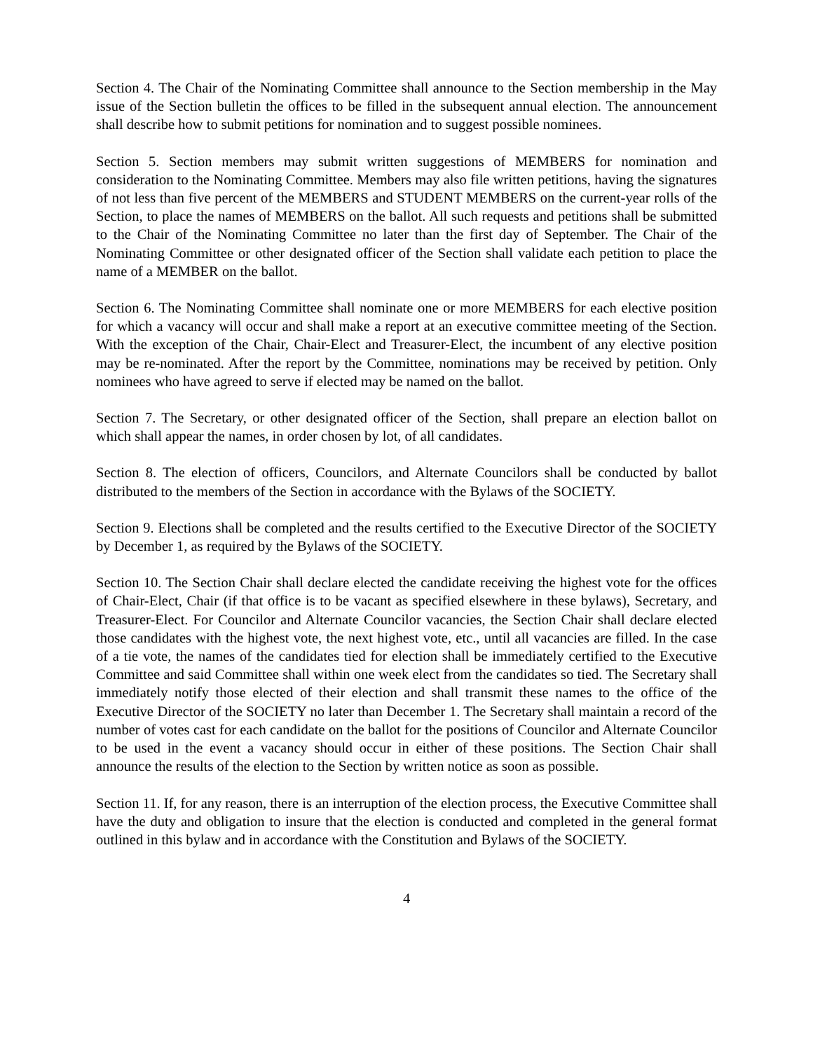Section 4. The Chair of the Nominating Committee shall announce to the Section membership in the May issue of the Section bulletin the offices to be filled in the subsequent annual election. The announcement shall describe how to submit petitions for nomination and to suggest possible nominees.
Section 5. Section members may submit written suggestions of MEMBERS for nomination and consideration to the Nominating Committee. Members may also file written petitions, having the signatures of not less than five percent of the MEMBERS and STUDENT MEMBERS on the current-year rolls of the Section, to place the names of MEMBERS on the ballot. All such requests and petitions shall be submitted to the Chair of the Nominating Committee no later than the first day of September. The Chair of the Nominating Committee or other designated officer of the Section shall validate each petition to place the name of a MEMBER on the ballot.
Section 6. The Nominating Committee shall nominate one or more MEMBERS for each elective position for which a vacancy will occur and shall make a report at an executive committee meeting of the Section. With the exception of the Chair, Chair-Elect and Treasurer-Elect, the incumbent of any elective position may be re-nominated. After the report by the Committee, nominations may be received by petition. Only nominees who have agreed to serve if elected may be named on the ballot.
Section 7. The Secretary, or other designated officer of the Section, shall prepare an election ballot on which shall appear the names, in order chosen by lot, of all candidates.
Section 8. The election of officers, Councilors, and Alternate Councilors shall be conducted by ballot distributed to the members of the Section in accordance with the Bylaws of the SOCIETY.
Section 9. Elections shall be completed and the results certified to the Executive Director of the SOCIETY by December 1, as required by the Bylaws of the SOCIETY.
Section 10. The Section Chair shall declare elected the candidate receiving the highest vote for the offices of Chair-Elect, Chair (if that office is to be vacant as specified elsewhere in these bylaws), Secretary, and Treasurer-Elect. For Councilor and Alternate Councilor vacancies, the Section Chair shall declare elected those candidates with the highest vote, the next highest vote, etc., until all vacancies are filled. In the case of a tie vote, the names of the candidates tied for election shall be immediately certified to the Executive Committee and said Committee shall within one week elect from the candidates so tied. The Secretary shall immediately notify those elected of their election and shall transmit these names to the office of the Executive Director of the SOCIETY no later than December 1. The Secretary shall maintain a record of the number of votes cast for each candidate on the ballot for the positions of Councilor and Alternate Councilor to be used in the event a vacancy should occur in either of these positions. The Section Chair shall announce the results of the election to the Section by written notice as soon as possible.
Section 11. If, for any reason, there is an interruption of the election process, the Executive Committee shall have the duty and obligation to insure that the election is conducted and completed in the general format outlined in this bylaw and in accordance with the Constitution and Bylaws of the SOCIETY.
4